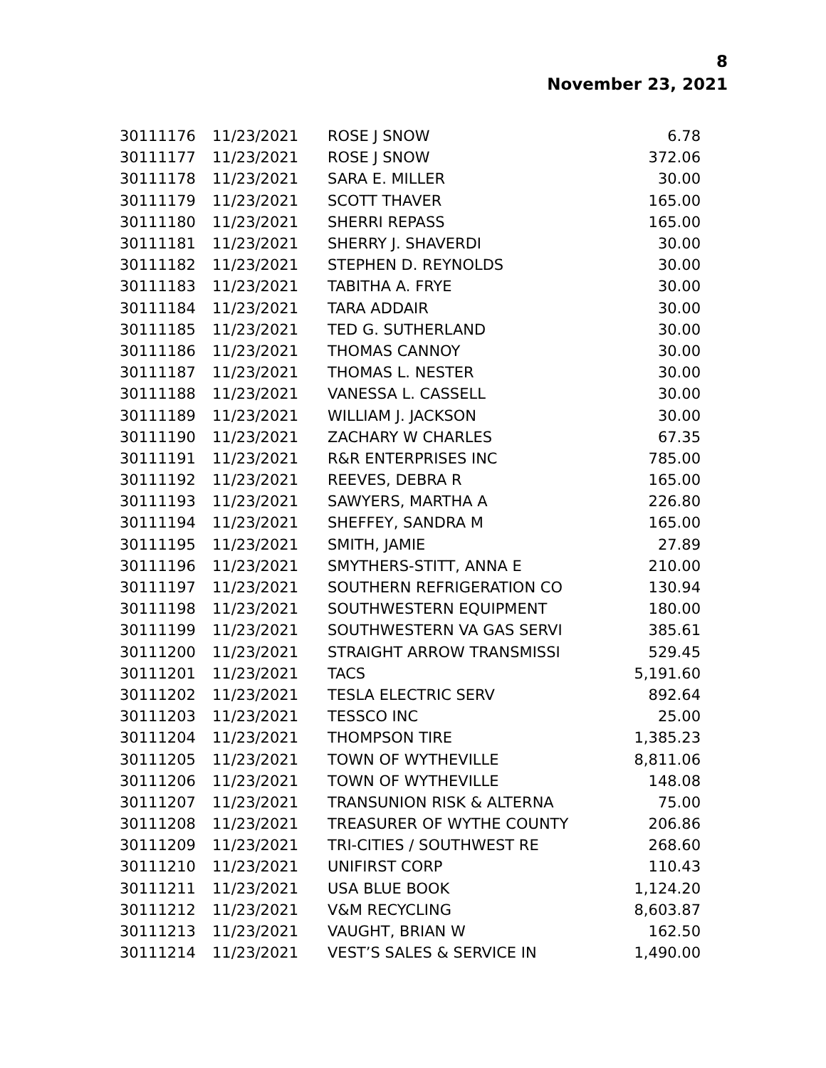8
November 23, 2021
| 30111176 | 11/23/2021 | ROSE J SNOW | 6.78 |
| 30111177 | 11/23/2021 | ROSE J SNOW | 372.06 |
| 30111178 | 11/23/2021 | SARA E. MILLER | 30.00 |
| 30111179 | 11/23/2021 | SCOTT THAVER | 165.00 |
| 30111180 | 11/23/2021 | SHERRI REPASS | 165.00 |
| 30111181 | 11/23/2021 | SHERRY J. SHAVERDI | 30.00 |
| 30111182 | 11/23/2021 | STEPHEN D. REYNOLDS | 30.00 |
| 30111183 | 11/23/2021 | TABITHA A. FRYE | 30.00 |
| 30111184 | 11/23/2021 | TARA ADDAIR | 30.00 |
| 30111185 | 11/23/2021 | TED G. SUTHERLAND | 30.00 |
| 30111186 | 11/23/2021 | THOMAS CANNOY | 30.00 |
| 30111187 | 11/23/2021 | THOMAS L. NESTER | 30.00 |
| 30111188 | 11/23/2021 | VANESSA L. CASSELL | 30.00 |
| 30111189 | 11/23/2021 | WILLIAM J. JACKSON | 30.00 |
| 30111190 | 11/23/2021 | ZACHARY W CHARLES | 67.35 |
| 30111191 | 11/23/2021 | R&R ENTERPRISES INC | 785.00 |
| 30111192 | 11/23/2021 | REEVES, DEBRA R | 165.00 |
| 30111193 | 11/23/2021 | SAWYERS, MARTHA A | 226.80 |
| 30111194 | 11/23/2021 | SHEFFEY, SANDRA M | 165.00 |
| 30111195 | 11/23/2021 | SMITH, JAMIE | 27.89 |
| 30111196 | 11/23/2021 | SMYTHERS-STITT, ANNA E | 210.00 |
| 30111197 | 11/23/2021 | SOUTHERN REFRIGERATION CO | 130.94 |
| 30111198 | 11/23/2021 | SOUTHWESTERN EQUIPMENT | 180.00 |
| 30111199 | 11/23/2021 | SOUTHWESTERN VA GAS SERVI | 385.61 |
| 30111200 | 11/23/2021 | STRAIGHT ARROW TRANSMISSI | 529.45 |
| 30111201 | 11/23/2021 | TACS | 5,191.60 |
| 30111202 | 11/23/2021 | TESLA ELECTRIC SERV | 892.64 |
| 30111203 | 11/23/2021 | TESSCO INC | 25.00 |
| 30111204 | 11/23/2021 | THOMPSON TIRE | 1,385.23 |
| 30111205 | 11/23/2021 | TOWN OF WYTHEVILLE | 8,811.06 |
| 30111206 | 11/23/2021 | TOWN OF WYTHEVILLE | 148.08 |
| 30111207 | 11/23/2021 | TRANSUNION RISK & ALTERNA | 75.00 |
| 30111208 | 11/23/2021 | TREASURER OF WYTHE COUNTY | 206.86 |
| 30111209 | 11/23/2021 | TRI-CITIES / SOUTHWEST RE | 268.60 |
| 30111210 | 11/23/2021 | UNIFIRST CORP | 110.43 |
| 30111211 | 11/23/2021 | USA BLUE BOOK | 1,124.20 |
| 30111212 | 11/23/2021 | V&M RECYCLING | 8,603.87 |
| 30111213 | 11/23/2021 | VAUGHT, BRIAN W | 162.50 |
| 30111214 | 11/23/2021 | VEST’S SALES & SERVICE IN | 1,490.00 |